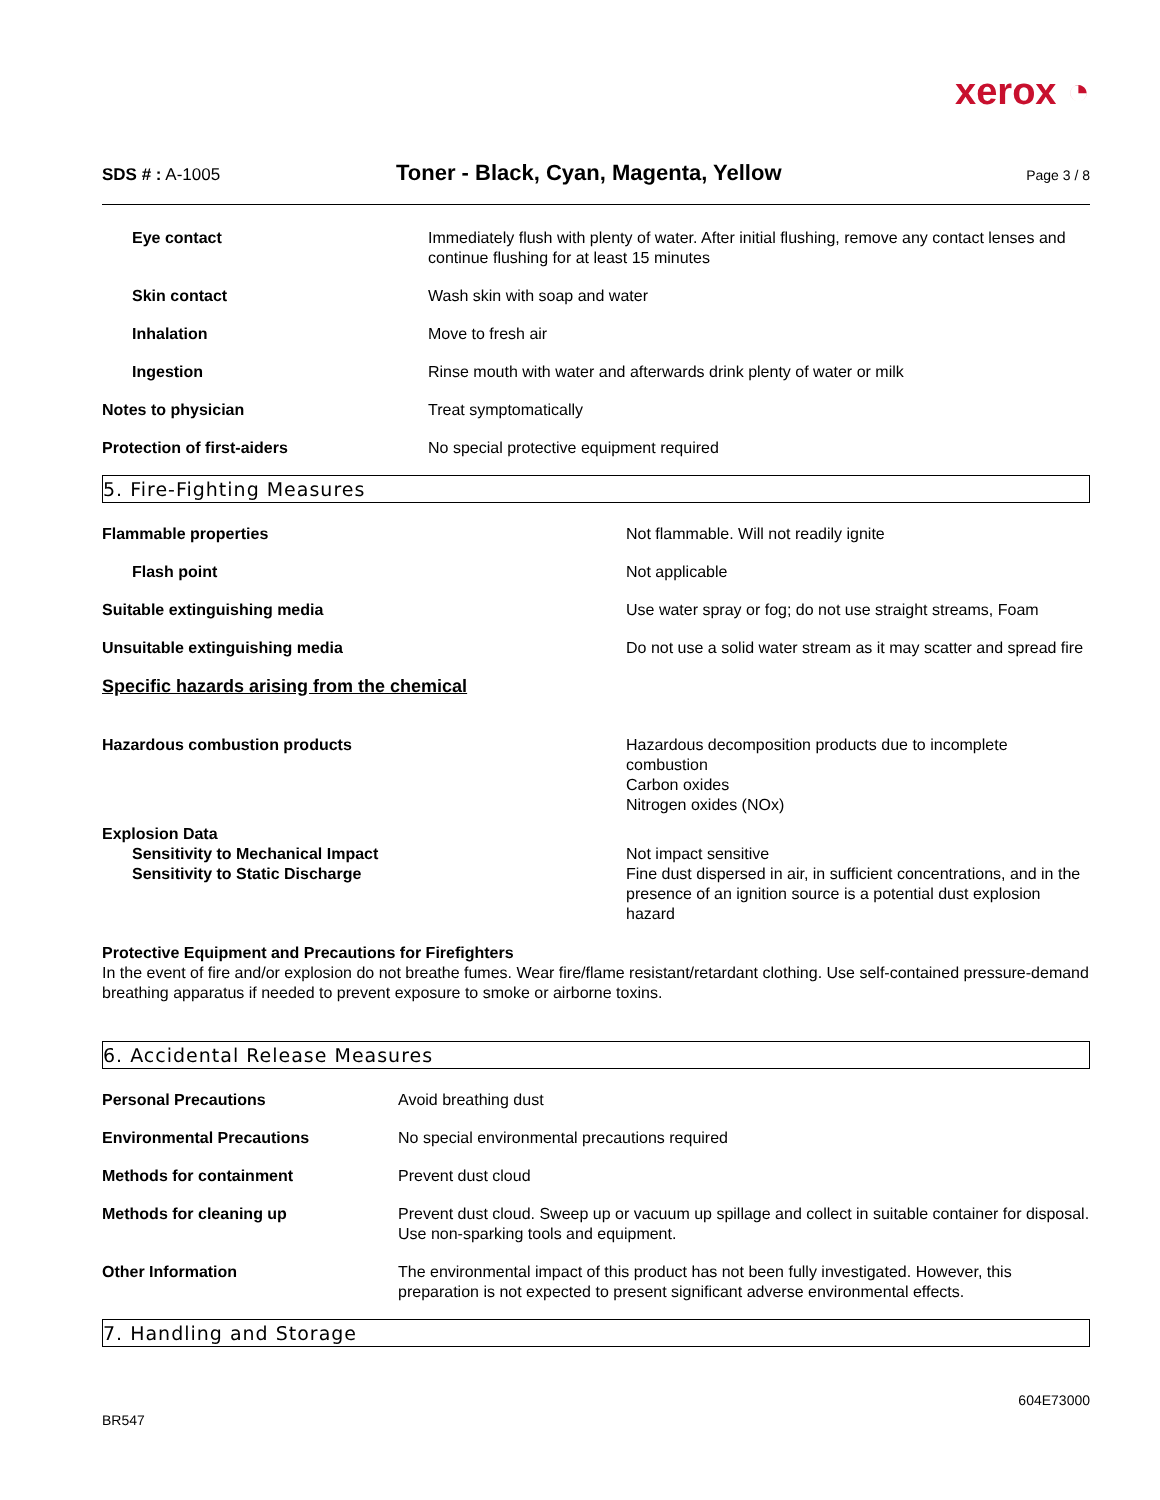xerox ◔
SDS # : A-1005
Toner - Black, Cyan, Magenta, Yellow
Page 3 / 8
| Eye contact | Immediately flush with plenty of water. After initial flushing, remove any contact lenses and continue flushing for at least 15 minutes |
| Skin contact | Wash skin with soap and water |
| Inhalation | Move to fresh air |
| Ingestion | Rinse mouth with water and afterwards drink plenty of water or milk |
| Notes to physician | Treat symptomatically |
| Protection of first-aiders | No special protective equipment required |
5. Fire-Fighting Measures
| Flammable properties | Not flammable. Will not readily ignite |
| Flash point | Not applicable |
| Suitable extinguishing media | Use water spray or fog; do not use straight streams, Foam |
| Unsuitable extinguishing media | Do not use a solid water stream as it may scatter and spread fire |
| Specific hazards arising from the chemical | |
| Hazardous combustion products | Hazardous decomposition products due to incomplete combustion Carbon oxides Nitrogen oxides (NOx) |
| Explosion Data Sensitivity to Mechanical Impact Sensitivity to Static Discharge | Not impact sensitive Fine dust dispersed in air, in sufficient concentrations, and in the presence of an ignition source is a potential dust explosion hazard |
Protective Equipment and Precautions for Firefighters
In the event of fire and/or explosion do not breathe fumes. Wear fire/flame resistant/retardant clothing. Use self-contained pressure-demand breathing apparatus if needed to prevent exposure to smoke or airborne toxins.
6. Accidental Release Measures
| Personal Precautions | Avoid breathing dust |
| Environmental Precautions | No special environmental precautions required |
| Methods for containment | Prevent dust cloud |
| Methods for cleaning up | Prevent dust cloud. Sweep up or vacuum up spillage and collect in suitable container for disposal. Use non-sparking tools and equipment. |
| Other Information | The environmental impact of this product has not been fully investigated. However, this preparation is not expected to present significant adverse environmental effects. |
7. Handling and Storage
BR547 604E73000